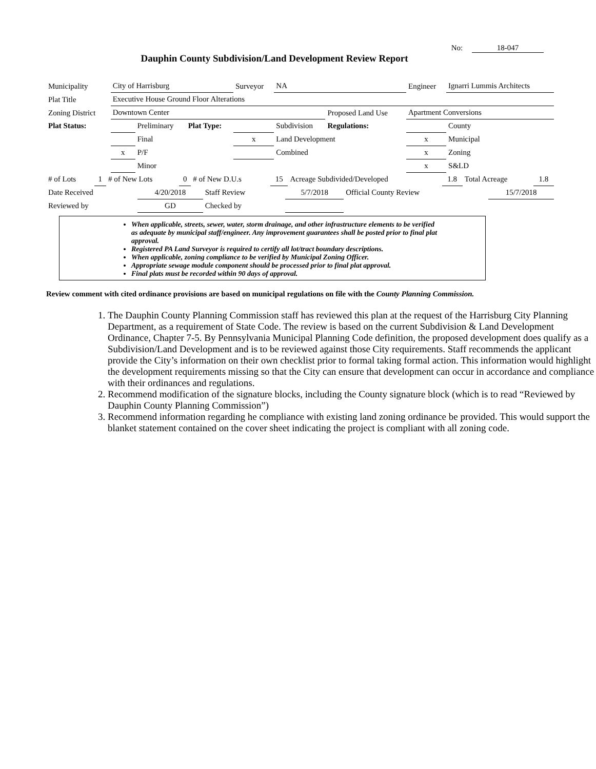No: 18-047
Dauphin County Subdivision/Land Development Review Report
| Municipality | City of Harrisburg | | | Surveyor | NA | | Engineer | Ignarri Lummis Architects |
| Plat Title | Executive House Ground Floor Alterations | | | | | | | |
| Zoning District | Downtown Center | | | | | Proposed Land Use | Apartment Conversions | |
| Plat Status: | | Preliminary | Plat Type: | | Subdivision | Regulations: | | County |
| | | Final | | x | Land Development | | x | Municipal |
| | x | P/F | | | Combined | | x | Zoning |
| | | Minor | | | | | x | S&LD |
| # of Lots | 1 | # of New Lots | 0 | # of New D.U.s | 15 | Acreage Subdivided/Developed | 1.8 | Total Acreage | 1.8 |
| Date Received | 4/20/2018 | Staff Review | 5/7/2018 | Official County Review | 15/7/2018 |
| Reviewed by | GD | Checked by | | | |
When applicable, streets, sewer, water, storm drainage, and other infrastructure elements to be verified as adequate by municipal staff/engineer. Any improvement guarantees shall be posted prior to final plat approval.
Registered PA Land Surveyor is required to certify all lot/tract boundary descriptions.
When applicable, zoning compliance to be verified by Municipal Zoning Officer.
Appropriate sewage module component should be processed prior to final plat approval.
Final plats must be recorded within 90 days of approval.
Review comment with cited ordinance provisions are based on municipal regulations on file with the County Planning Commission.
1. The Dauphin County Planning Commission staff has reviewed this plan at the request of the Harrisburg City Planning Department, as a requirement of State Code. The review is based on the current Subdivision & Land Development Ordinance, Chapter 7-5. By Pennsylvania Municipal Planning Code definition, the proposed development does qualify as a Subdivision/Land Development and is to be reviewed against those City requirements. Staff recommends the applicant provide the City’s information on their own checklist prior to formal taking formal action. This information would highlight the development requirements missing so that the City can ensure that development can occur in accordance and compliance with their ordinances and regulations.
2. Recommend modification of the signature blocks, including the County signature block (which is to read “Reviewed by Dauphin County Planning Commission”)
3. Recommend information regarding he compliance with existing land zoning ordinance be provided. This would support the blanket statement contained on the cover sheet indicating the project is compliant with all zoning code.